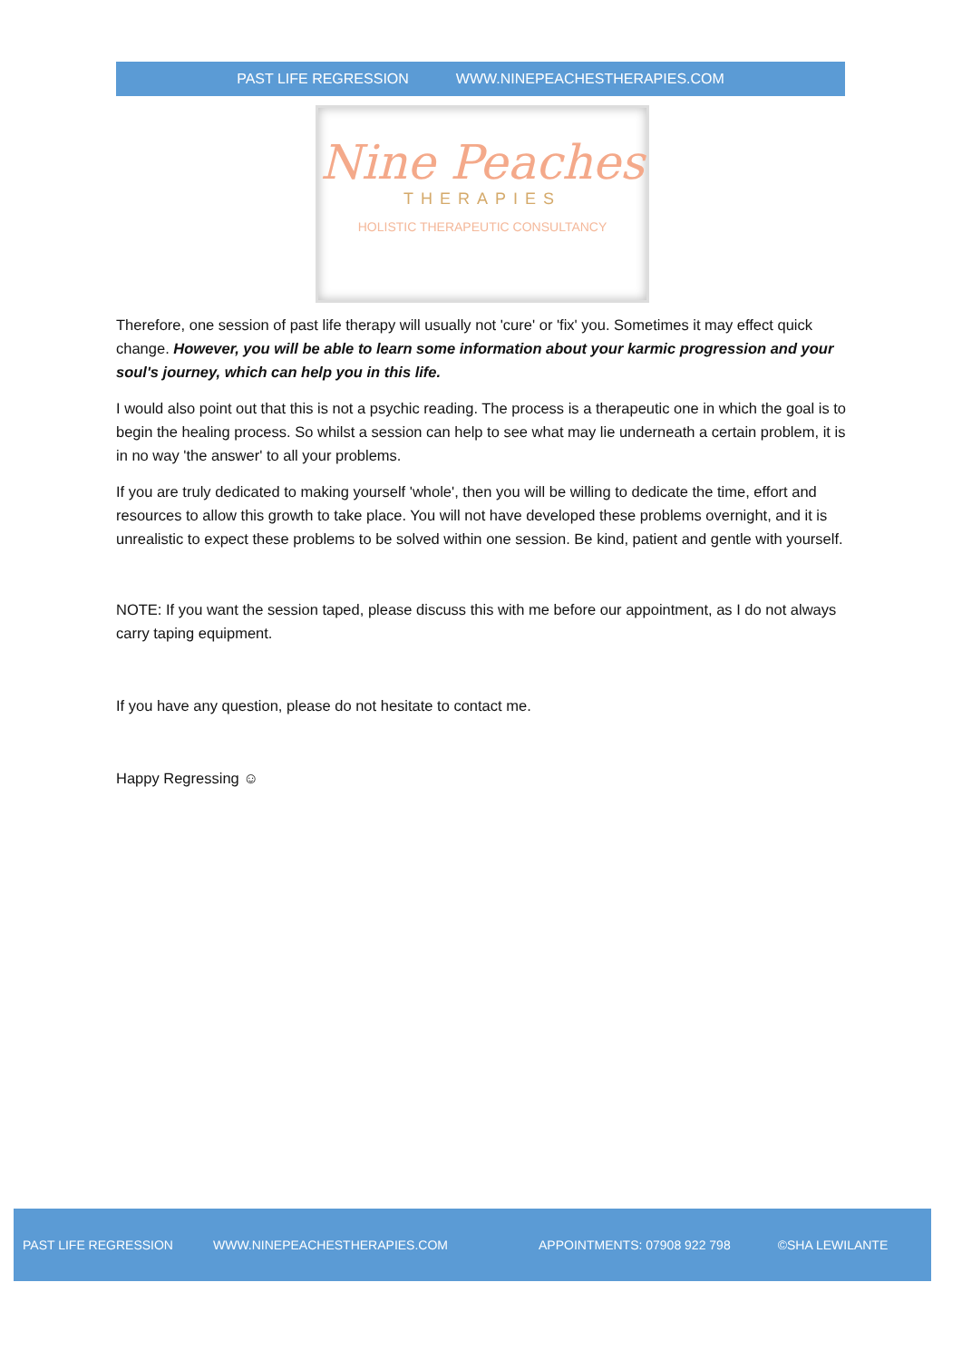PAST LIFE REGRESSION WWW.NINEPEACHESTHERAPIES.COM
Nine Peaches
THERAPIES
HOLISTIC THERAPEUTIC CONSULTANCY
Therefore, one session of past life therapy will usually not 'cure' or 'fix' you. Sometimes it may effect quick change. However, you will be able to learn some information about your karmic progression and your soul's journey, which can help you in this life.
I would also point out that this is not a psychic reading. The process is a therapeutic one in which the goal is to begin the healing process. So whilst a session can help to see what may lie underneath a certain problem, it is in no way 'the answer' to all your problems.
If you are truly dedicated to making yourself 'whole', then you will be willing to dedicate the time, effort and resources to allow this growth to take place. You will not have developed these problems overnight, and it is unrealistic to expect these problems to be solved within one session. Be kind, patient and gentle with yourself.
NOTE: If you want the session taped, please discuss this with me before our appointment, as I do not always carry taping equipment.
If you have any question, please do not hesitate to contact me.
Happy Regressing ☺
PAST LIFE REGRESSION WWW.NINEPEACHESTHERAPIES.COM APPOINTMENTS: 07908 922 798 ©SHA LEWILANTE